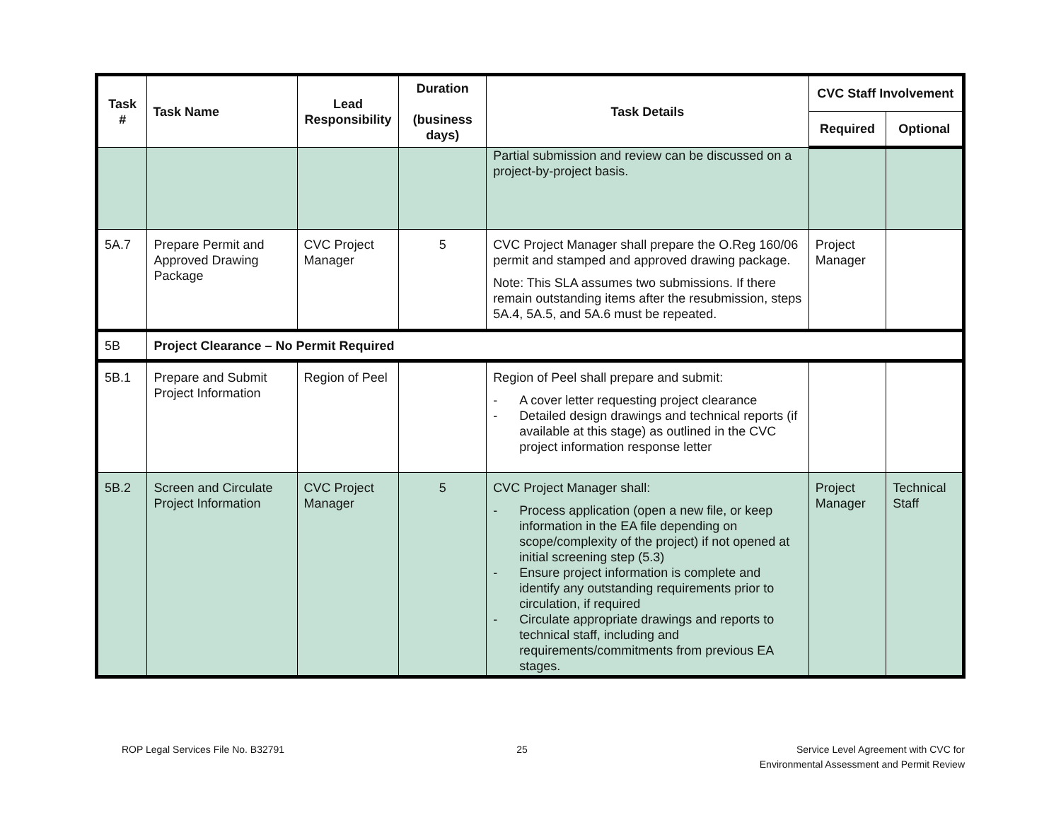| Task # | Task Name | Lead Responsibility | Duration (business days) | Task Details | CVC Staff Involvement | |
| --- | --- | --- | --- | --- | --- | --- |
| | | | | | Required | Optional |
| | | | | Partial submission and review can be discussed on a project-by-project basis. | | |
| 5A.7 | Prepare Permit and Approved Drawing Package | CVC Project Manager | 5 | CVC Project Manager shall prepare the O.Reg 160/06 permit and stamped and approved drawing package. Note: This SLA assumes two submissions. If there remain outstanding items after the resubmission, steps 5A.4, 5A.5, and 5A.6 must be repeated. | Project Manager | |
| 5B | Project Clearance – No Permit Required | | | | | |
| 5B.1 | Prepare and Submit Project Information | Region of Peel | | Region of Peel shall prepare and submit: - A cover letter requesting project clearance - Detailed design drawings and technical reports (if available at this stage) as outlined in the CVC project information response letter | | |
| 5B.2 | Screen and Circulate Project Information | CVC Project Manager | 5 | CVC Project Manager shall: - Process application (open a new file, or keep information in the EA file depending on scope/complexity of the project) if not opened at initial screening step (5.3) - Ensure project information is complete and identify any outstanding requirements prior to circulation, if required - Circulate appropriate drawings and reports to technical staff, including and requirements/commitments from previous EA stages. | Project Manager | Technical Staff |
ROP Legal Services File No. B32791
25 Service Level Agreement with CVC for
Environmental Assessment and Permit Review